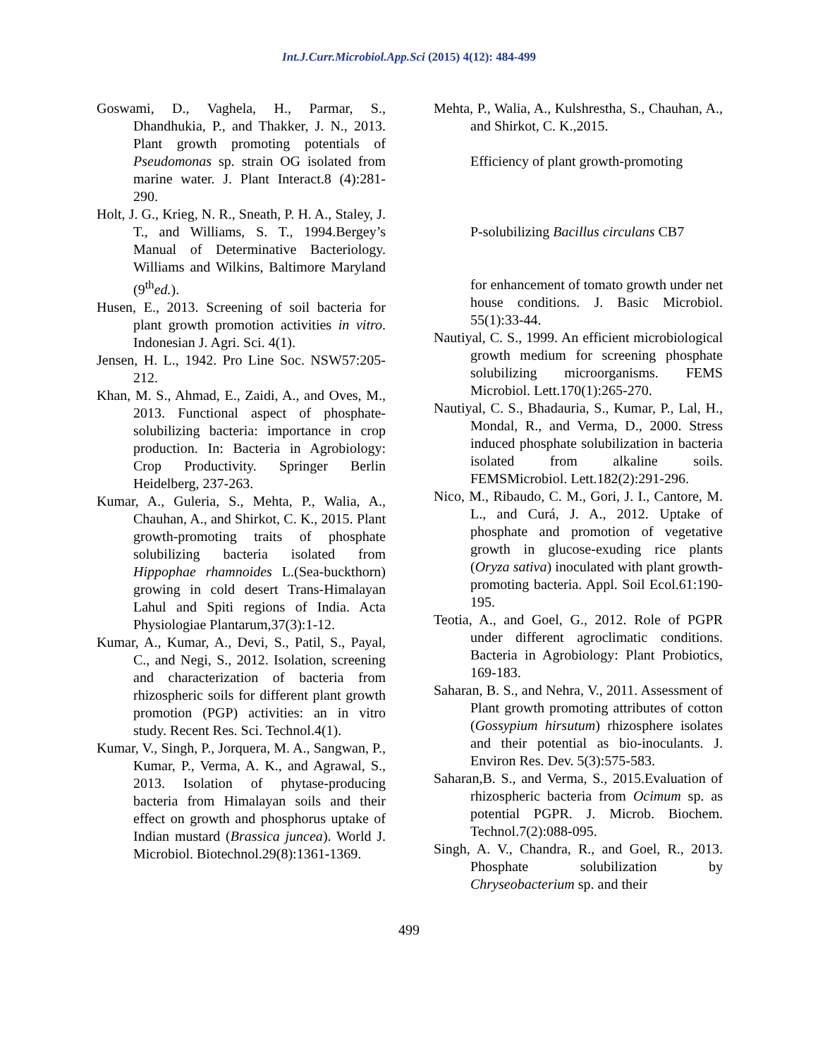Int.J.Curr.Microbiol.App.Sci (2015) 4(12): 484-499
Goswami, D., Vaghela, H., Parmar, S., Dhandhukia, P., and Thakker, J. N., 2013. Plant growth promoting potentials of Pseudomonas sp. strain OG isolated from marine water. J. Plant Interact.8 (4):281-290.
Holt, J. G., Krieg, N. R., Sneath, P. H. A., Staley, J. T., and Williams, S. T., 1994.Bergey’s Manual of Determinative Bacteriology. Williams and Wilkins, Baltimore Maryland (9<sup>th</sup>ed.).
Husen, E., 2013. Screening of soil bacteria for plant growth promotion activities in vitro. Indonesian J. Agri. Sci. 4(1).
Jensen, H. L., 1942. Pro Line Soc. NSW57:205-212.
Khan, M. S., Ahmad, E., Zaidi, A., and Oves, M., 2013. Functional aspect of phosphate-solubilizing bacteria: importance in crop production. In: Bacteria in Agrobiology: Crop Productivity. Springer Berlin Heidelberg, 237-263.
Kumar, A., Guleria, S., Mehta, P., Walia, A., Chauhan, A., and Shirkot, C. K., 2015. Plant growth-promoting traits of phosphate solubilizing bacteria isolated from Hippophae rhamnoides L.(Sea-buckthorn) growing in cold desert Trans-Himalayan Lahul and Spiti regions of India. Acta Physiologiae Plantarum,37(3):1-12.
Kumar, A., Kumar, A., Devi, S., Patil, S., Payal, C., and Negi, S., 2012. Isolation, screening and characterization of bacteria from rhizospheric soils for different plant growth promotion (PGP) activities: an in vitro study. Recent Res. Sci. Technol.4(1).
Kumar, V., Singh, P., Jorquera, M. A., Sangwan, P., Kumar, P., Verma, A. K., and Agrawal, S., 2013. Isolation of phytase-producing bacteria from Himalayan soils and their effect on growth and phosphorus uptake of Indian mustard (Brassica juncea). World J. Microbiol. Biotechnol.29(8):1361-1369.
Mehta, P., Walia, A., Kulshrestha, S., Chauhan, A., and Shirkot, C. K.,2015.
Efficiency of plant growth-promoting
P-solubilizing Bacillus circulans CB7
for enhancement of tomato growth under net house conditions. J. Basic Microbiol. 55(1):33-44.
Nautiyal, C. S., 1999. An efficient microbiological growth medium for screening phosphate solubilizing microorganisms. FEMS Microbiol. Lett.170(1):265-270.
Nautiyal, C. S., Bhadauria, S., Kumar, P., Lal, H., Mondal, R., and Verma, D., 2000. Stress induced phosphate solubilization in bacteria isolated from alkaline soils. FEMSMicrobiol. Lett.182(2):291-296.
Nico, M., Ribaudo, C. M., Gori, J. I., Cantore, M. L., and Curá, J. A., 2012. Uptake of phosphate and promotion of vegetative growth in glucose-exuding rice plants (Oryza sativa) inoculated with plant growth-promoting bacteria. Appl. Soil Ecol.61:190-195.
Teotia, A., and Goel, G., 2012. Role of PGPR under different agroclimatic conditions. Bacteria in Agrobiology: Plant Probiotics, 169-183.
Saharan, B. S., and Nehra, V., 2011. Assessment of Plant growth promoting attributes of cotton (Gossypium hirsutum) rhizosphere isolates and their potential as bio-inoculants. J. Environ Res. Dev. 5(3):575-583.
Saharan,B. S., and Verma, S., 2015.Evaluation of rhizospheric bacteria from Ocimum sp. as potential PGPR. J. Microb. Biochem. Technol.7(2):088-095.
Singh, A. V., Chandra, R., and Goel, R., 2013. Phosphate solubilization by Chryseobacterium sp. and their
499